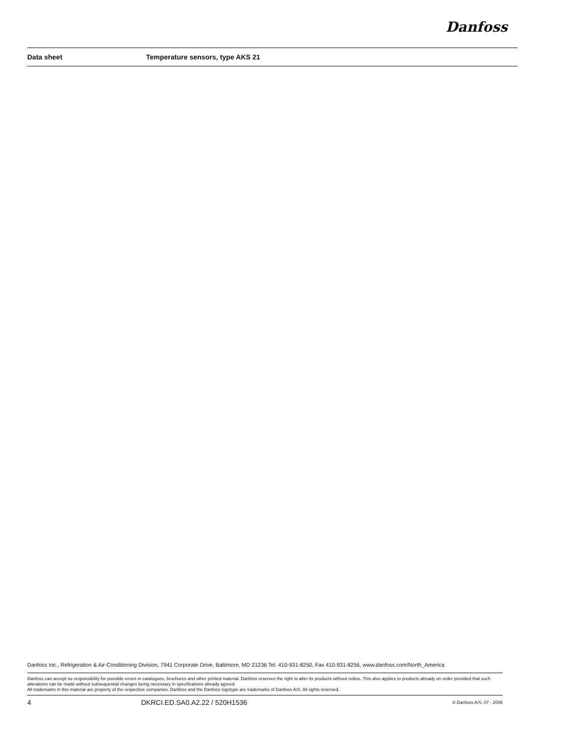Danfoss
Data sheet Temperature sensors, type AKS 21
Danfoss Inc., Refrigeration & Air-Conditioning Division, 7941 Corporate Drive, Baltimore, MD 21236 Tel. 410-931-8250, Fax 410-931-8256, www.danfoss.com/North_America
Danfoss can accept no responsibility for possible errors in catalogues, brochures and other printed material. Danfoss reserves the right to alter its products without notice. This also applies to products already on order provided that such alterations can be made without subsequential changes being necessary in specifications already agreed.
All trademarks in this material are property of the respective companies. Danfoss and the Danfoss logotype are trademarks of Danfoss A/S. All rights reserved.
4 DKRCI.ED.SA0.A2.22 / 520H1536 © Danfoss A/S, 07 - 2006